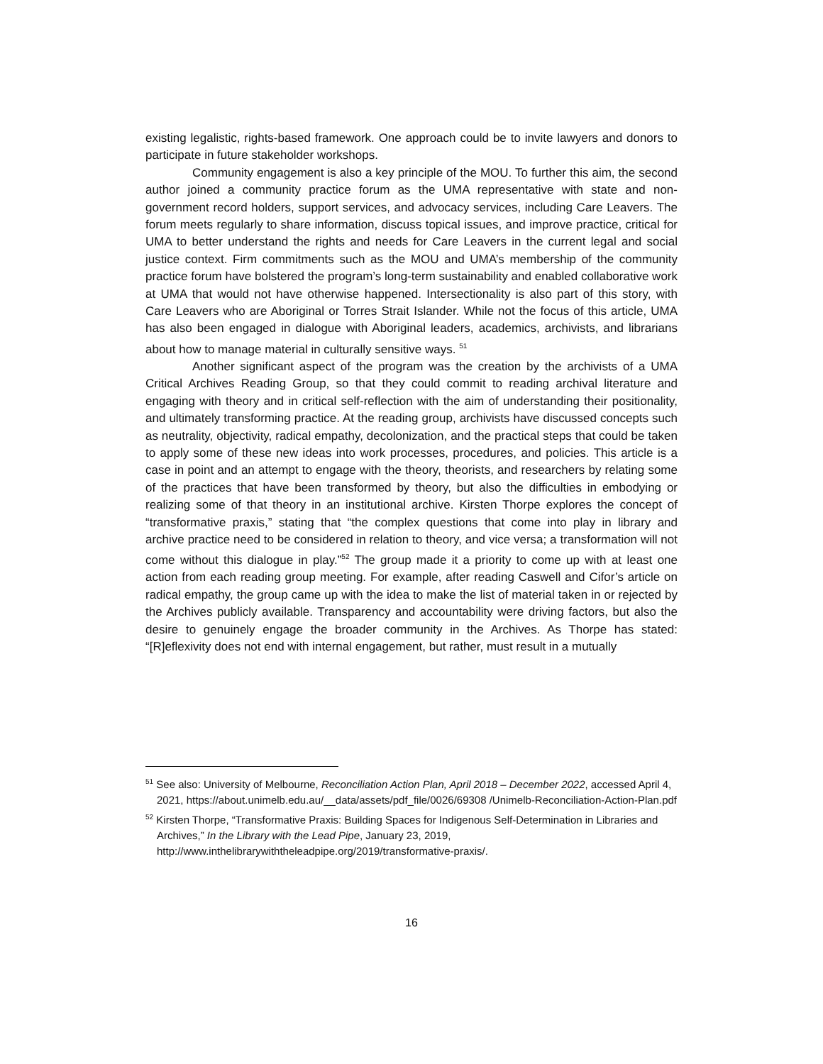existing legalistic, rights-based framework. One approach could be to invite lawyers and donors to participate in future stakeholder workshops.
Community engagement is also a key principle of the MOU. To further this aim, the second author joined a community practice forum as the UMA representative with state and non-government record holders, support services, and advocacy services, including Care Leavers. The forum meets regularly to share information, discuss topical issues, and improve practice, critical for UMA to better understand the rights and needs for Care Leavers in the current legal and social justice context. Firm commitments such as the MOU and UMA’s membership of the community practice forum have bolstered the program’s long-term sustainability and enabled collaborative work at UMA that would not have otherwise happened. Intersectionality is also part of this story, with Care Leavers who are Aboriginal or Torres Strait Islander. While not the focus of this article, UMA has also been engaged in dialogue with Aboriginal leaders, academics, archivists, and librarians about how to manage material in culturally sensitive ways. <sup>51</sup>
Another significant aspect of the program was the creation by the archivists of a UMA Critical Archives Reading Group, so that they could commit to reading archival literature and engaging with theory and in critical self-reflection with the aim of understanding their positionality, and ultimately transforming practice. At the reading group, archivists have discussed concepts such as neutrality, objectivity, radical empathy, decolonization, and the practical steps that could be taken to apply some of these new ideas into work processes, procedures, and policies. This article is a case in point and an attempt to engage with the theory, theorists, and researchers by relating some of the practices that have been transformed by theory, but also the difficulties in embodying or realizing some of that theory in an institutional archive. Kirsten Thorpe explores the concept of “transformative praxis,” stating that “the complex questions that come into play in library and archive practice need to be considered in relation to theory, and vice versa; a transformation will not come without this dialogue in play.”<sup>52</sup> The group made it a priority to come up with at least one action from each reading group meeting. For example, after reading Caswell and Cifor’s article on radical empathy, the group came up with the idea to make the list of material taken in or rejected by the Archives publicly available. Transparency and accountability were driving factors, but also the desire to genuinely engage the broader community in the Archives. As Thorpe has stated: “[R]eflexivity does not end with internal engagement, but rather, must result in a mutually
<sup>51</sup> See also: University of Melbourne, Reconciliation Action Plan, April 2018 – December 2022, accessed April 4, 2021, https://about.unimelb.edu.au/__data/assets/pdf_file/0026/69308 /Unimelb-Reconciliation-Action-Plan.pdf
<sup>52</sup> Kirsten Thorpe, “Transformative Praxis: Building Spaces for Indigenous Self-Determination in Libraries and Archives,” In the Library with the Lead Pipe, January 23, 2019, http://www.inthelibrarywiththeleadpipe.org/2019/transformative-praxis/.
16